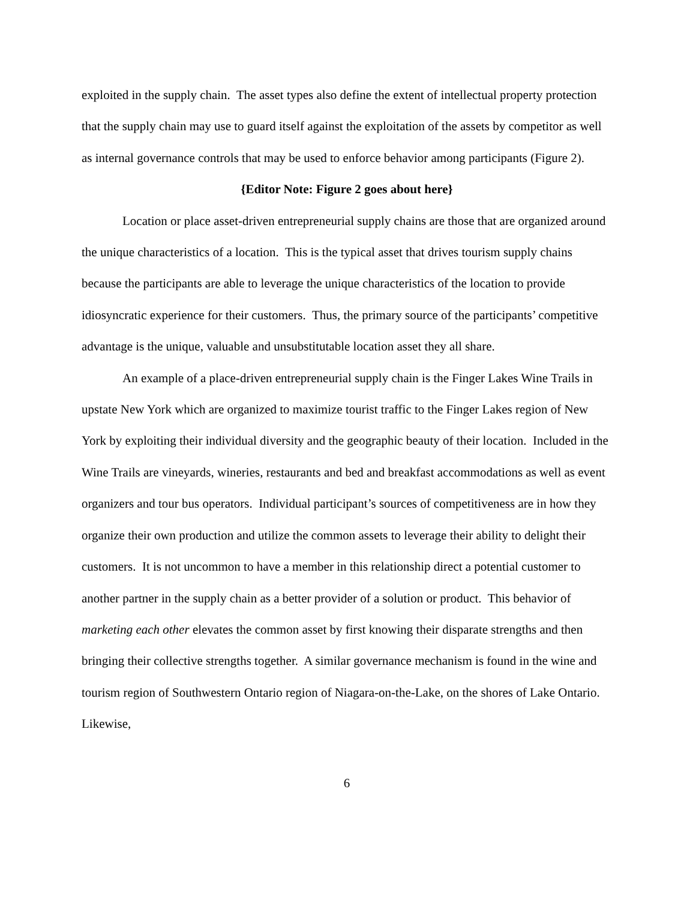exploited in the supply chain. The asset types also define the extent of intellectual property protection that the supply chain may use to guard itself against the exploitation of the assets by competitor as well as internal governance controls that may be used to enforce behavior among participants (Figure 2).
{Editor Note: Figure 2 goes about here}
Location or place asset-driven entrepreneurial supply chains are those that are organized around the unique characteristics of a location. This is the typical asset that drives tourism supply chains because the participants are able to leverage the unique characteristics of the location to provide idiosyncratic experience for their customers. Thus, the primary source of the participants’ competitive advantage is the unique, valuable and unsubstitutable location asset they all share.
An example of a place-driven entrepreneurial supply chain is the Finger Lakes Wine Trails in upstate New York which are organized to maximize tourist traffic to the Finger Lakes region of New York by exploiting their individual diversity and the geographic beauty of their location. Included in the Wine Trails are vineyards, wineries, restaurants and bed and breakfast accommodations as well as event organizers and tour bus operators. Individual participant’s sources of competitiveness are in how they organize their own production and utilize the common assets to leverage their ability to delight their customers. It is not uncommon to have a member in this relationship direct a potential customer to another partner in the supply chain as a better provider of a solution or product. This behavior of marketing each other elevates the common asset by first knowing their disparate strengths and then bringing their collective strengths together. A similar governance mechanism is found in the wine and tourism region of Southwestern Ontario region of Niagara-on-the-Lake, on the shores of Lake Ontario. Likewise,
6